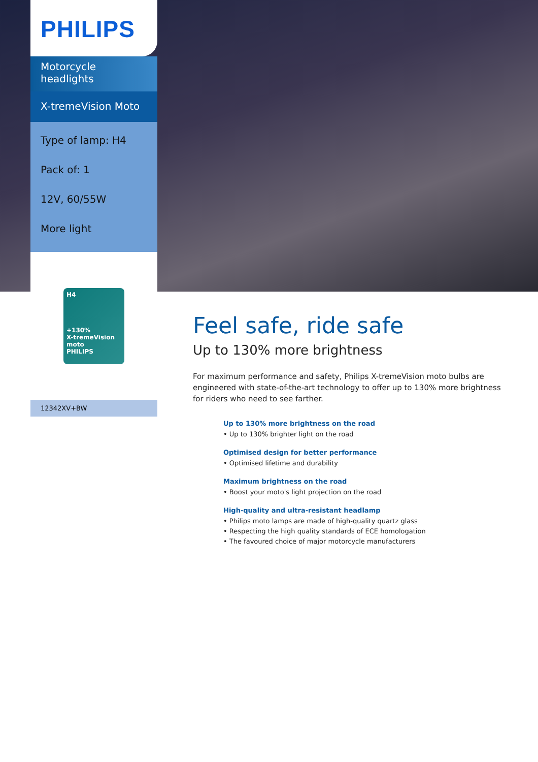PHILIPS
Motorcycle headlights
X-tremeVision Moto
Type of lamp: H4
Pack of: 1
12V, 60/55W
More light
H4
+130%
X-tremeVision moto
PHILIPS
12342XV+BW
Feel safe, ride safe
Up to 130% more brightness
For maximum performance and safety, Philips X-tremeVision moto bulbs are engineered with state-of-the-art technology to offer up to 130% more brightness for riders who need to see farther.
Up to 130% more brightness on the road
• Up to 130% brighter light on the road
Optimised design for better performance
• Optimised lifetime and durability
Maximum brightness on the road
• Boost your moto's light projection on the road
High-quality and ultra-resistant headlamp
• Philips moto lamps are made of high-quality quartz glass
• Respecting the high quality standards of ECE homologation
• The favoured choice of major motorcycle manufacturers